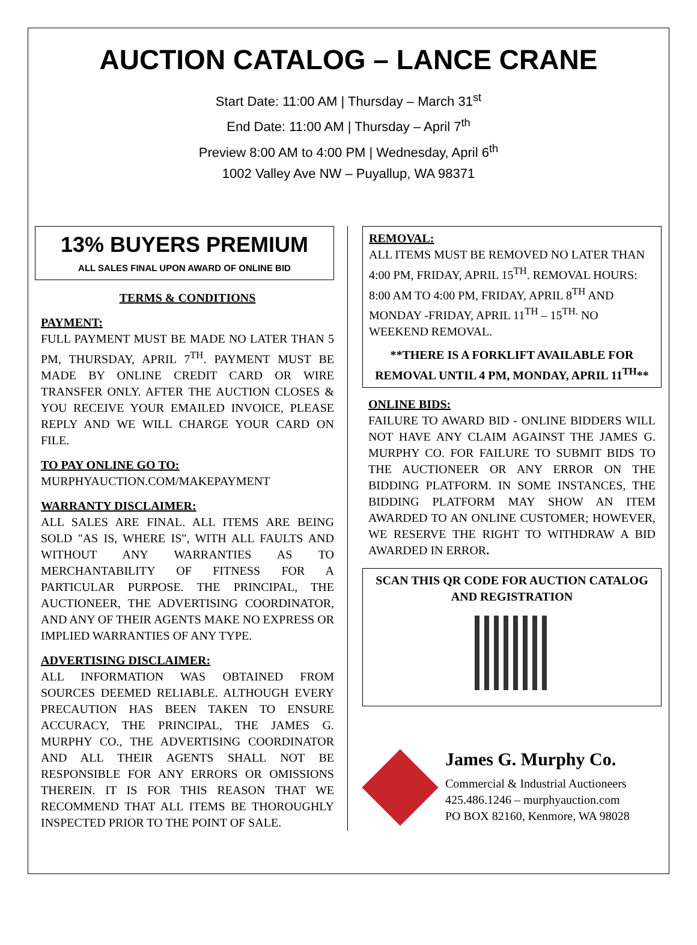AUCTION CATALOG – LANCE CRANE
Start Date: 11:00 AM | Thursday – March 31<sup>st</sup>
End Date: 11:00 AM | Thursday – April 7<sup>th</sup>
Preview 8:00 AM to 4:00 PM | Wednesday, April 6<sup>th</sup>
1002 Valley Ave NW – Puyallup, WA 98371
13% BUYERS PREMIUM
ALL SALES FINAL UPON AWARD OF ONLINE BID
TERMS & CONDITIONS
PAYMENT:
FULL PAYMENT MUST BE MADE NO LATER THAN 5 PM, THURSDAY, APRIL 7<sup>TH</sup>. PAYMENT MUST BE MADE BY ONLINE CREDIT CARD OR WIRE TRANSFER ONLY. AFTER THE AUCTION CLOSES & YOU RECEIVE YOUR EMAILED INVOICE, PLEASE REPLY AND WE WILL CHARGE YOUR CARD ON FILE.
TO PAY ONLINE GO TO:
MURPHYAUCTION.COM/MAKEPAYMENT
WARRANTY DISCLAIMER:
ALL SALES ARE FINAL. ALL ITEMS ARE BEING SOLD "AS IS, WHERE IS", WITH ALL FAULTS AND WITHOUT ANY WARRANTIES AS TO MERCHANTABILITY OF FITNESS FOR A PARTICULAR PURPOSE. THE PRINCIPAL, THE AUCTIONEER, THE ADVERTISING COORDINATOR, AND ANY OF THEIR AGENTS MAKE NO EXPRESS OR IMPLIED WARRANTIES OF ANY TYPE.
ADVERTISING DISCLAIMER:
ALL INFORMATION WAS OBTAINED FROM SOURCES DEEMED RELIABLE. ALTHOUGH EVERY PRECAUTION HAS BEEN TAKEN TO ENSURE ACCURACY, THE PRINCIPAL, THE JAMES G. MURPHY CO., THE ADVERTISING COORDINATOR AND ALL THEIR AGENTS SHALL NOT BE RESPONSIBLE FOR ANY ERRORS OR OMISSIONS THEREIN. IT IS FOR THIS REASON THAT WE RECOMMEND THAT ALL ITEMS BE THOROUGHLY INSPECTED PRIOR TO THE POINT OF SALE.
REMOVAL:
ALL ITEMS MUST BE REMOVED NO LATER THAN 4:00 PM, FRIDAY, APRIL 15<sup>TH</sup>. REMOVAL HOURS: 8:00 AM TO 4:00 PM, FRIDAY, APRIL 8<sup>TH</sup> AND MONDAY -FRIDAY, APRIL 11<sup>TH</sup> – 15<sup>TH.</sup> NO WEEKEND REMOVAL.
**THERE IS A FORKLIFT AVAILABLE FOR REMOVAL UNTIL 4 PM, MONDAY, APRIL 11<sup>TH</sup>**
ONLINE BIDS:
FAILURE TO AWARD BID - ONLINE BIDDERS WILL NOT HAVE ANY CLAIM AGAINST THE JAMES G. MURPHY CO. FOR FAILURE TO SUBMIT BIDS TO THE AUCTIONEER OR ANY ERROR ON THE BIDDING PLATFORM. IN SOME INSTANCES, THE BIDDING PLATFORM MAY SHOW AN ITEM AWARDED TO AN ONLINE CUSTOMER; HOWEVER, WE RESERVE THE RIGHT TO WITHDRAW A BID AWARDED IN ERROR.
SCAN THIS QR CODE FOR AUCTION CATALOG AND REGISTRATION
James G. Murphy Co.
Commercial & Industrial Auctioneers
425.486.1246 – murphyauction.com
PO BOX 82160, Kenmore, WA 98028